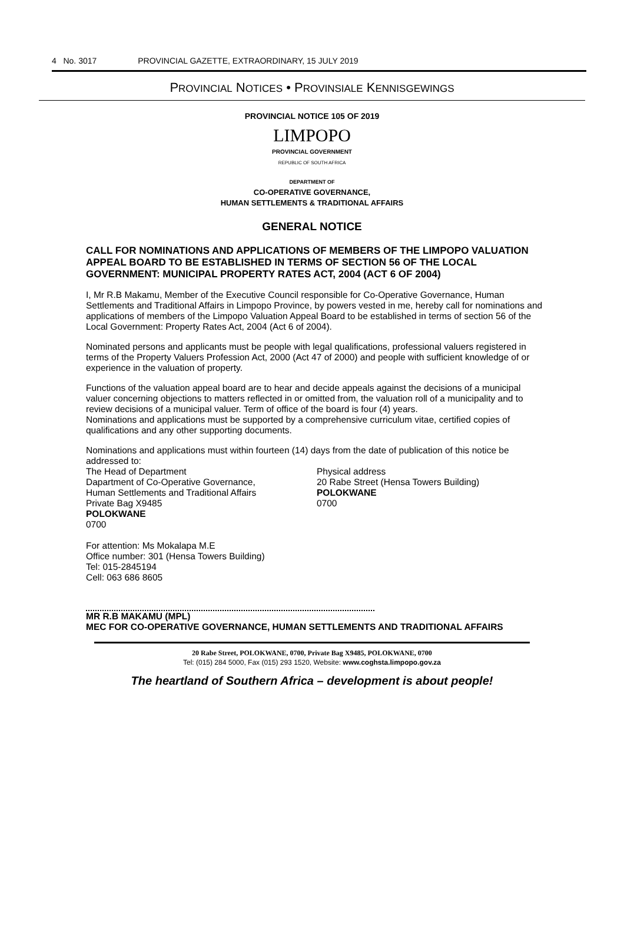4 No. 3017 PROVINCIAL GAZETTE, EXTRAORDINARY, 15 JULY 2019
PROVINCIAL NOTICES • PROVINSIALE KENNISGEWINGS
PROVINCIAL NOTICE 105 OF 2019
LIMPOPO
PROVINCIAL GOVERNMENT
REPUBLIC OF SOUTH AFRICA
DEPARTMENT OF
CO-OPERATIVE GOVERNANCE,
HUMAN SETTLEMENTS & TRADITIONAL AFFAIRS
GENERAL NOTICE
CALL FOR NOMINATIONS AND APPLICATIONS OF MEMBERS OF THE LIMPOPO VALUATION APPEAL BOARD TO BE ESTABLISHED IN TERMS OF SECTION 56 OF THE LOCAL GOVERNMENT: MUNICIPAL PROPERTY RATES ACT, 2004 (ACT 6 OF 2004)
I, Mr R.B Makamu, Member of the Executive Council responsible for Co-Operative Governance, Human Settlements and Traditional Affairs in Limpopo Province, by powers vested in me, hereby call for nominations and applications of members of the Limpopo Valuation Appeal Board to be established in terms of section 56 of the Local Government: Property Rates Act, 2004 (Act 6 of 2004).
Nominated persons and applicants must be people with legal qualifications, professional valuers registered in terms of the Property Valuers Profession Act, 2000 (Act 47 of 2000) and people with sufficient knowledge of or experience in the valuation of property.
Functions of the valuation appeal board are to hear and decide appeals against the decisions of a municipal valuer concerning objections to matters reflected in or omitted from, the valuation roll of a municipality and to review decisions of a municipal valuer. Term of office of the board is four (4) years.
Nominations and applications must be supported by a comprehensive curriculum vitae, certified copies of qualifications and any other supporting documents.
Nominations and applications must within fourteen (14) days from the date of publication of this notice be addressed to:
The Head of Department
Dapartment of Co-Operative Governance,
Human Settlements and Traditional Affairs
Private Bag X9485
POLOKWANE
0700
Physical address
20 Rabe Street (Hensa Towers Building)
POLOKWANE
0700
For attention: Ms Mokalapa M.E
Office number: 301 (Hensa Towers Building)
Tel: 015-2845194
Cell: 063 686 8605
MR R.B MAKAMU (MPL)
MEC FOR CO-OPERATIVE GOVERNANCE, HUMAN SETTLEMENTS AND TRADITIONAL AFFAIRS
20 Rabe Street, POLOKWANE, 0700, Private Bag X9485, POLOKWANE, 0700
Tel: (015) 284 5000, Fax (015) 293 1520, Website: www.coghsta.limpopo.gov.za
The heartland of Southern Africa – development is about people!